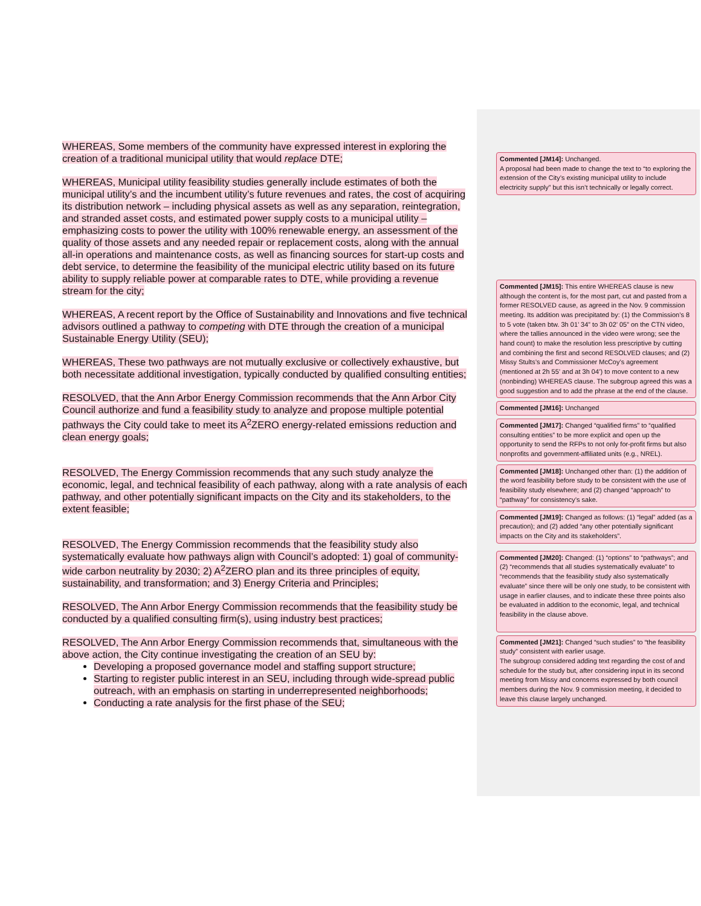WHEREAS, Some members of the community have expressed interest in exploring the creation of a traditional municipal utility that would replace DTE;
WHEREAS, Municipal utility feasibility studies generally include estimates of both the municipal utility’s and the incumbent utility’s future revenues and rates, the cost of acquiring its distribution network – including physical assets as well as any separation, reintegration, and stranded asset costs, and estimated power supply costs to a municipal utility – emphasizing costs to power the utility with 100% renewable energy, an assessment of the quality of those assets and any needed repair or replacement costs, along with the annual all-in operations and maintenance costs, as well as financing sources for start-up costs and debt service, to determine the feasibility of the municipal electric utility based on its future ability to supply reliable power at comparable rates to DTE, while providing a revenue stream for the city;
WHEREAS, A recent report by the Office of Sustainability and Innovations and five technical advisors outlined a pathway to competing with DTE through the creation of a municipal Sustainable Energy Utility (SEU);
WHEREAS, These two pathways are not mutually exclusive or collectively exhaustive, but both necessitate additional investigation, typically conducted by qualified consulting entities;
RESOLVED, that the Ann Arbor Energy Commission recommends that the Ann Arbor City Council authorize and fund a feasibility study to analyze and propose multiple potential pathways the City could take to meet its A<sup>2</sup>ZERO energy-related emissions reduction and clean energy goals;
RESOLVED, The Energy Commission recommends that any such study analyze the economic, legal, and technical feasibility of each pathway, along with a rate analysis of each pathway, and other potentially significant impacts on the City and its stakeholders, to the extent feasible;
RESOLVED, The Energy Commission recommends that the feasibility study also systematically evaluate how pathways align with Council’s adopted: 1) goal of community-wide carbon neutrality by 2030; 2) A<sup>2</sup>ZERO plan and its three principles of equity, sustainability, and transformation; and 3) Energy Criteria and Principles;
RESOLVED, The Ann Arbor Energy Commission recommends that the feasibility study be conducted by a qualified consulting firm(s), using industry best practices;
RESOLVED, The Ann Arbor Energy Commission recommends that, simultaneous with the above action, the City continue investigating the creation of an SEU by:
Developing a proposed governance model and staffing support structure;
Starting to register public interest in an SEU, including through wide-spread public outreach, with an emphasis on starting in underrepresented neighborhoods;
Conducting a rate analysis for the first phase of the SEU;
Commented [JM14]: Unchanged.
A proposal had been made to change the text to “to exploring the extension of the City’s existing municipal utility to include electricity supply” but this isn’t technically or legally correct.
Commented [JM15]: This entire WHEREAS clause is new although the content is, for the most part, cut and pasted from a former RESOLVED cause, as agreed in the Nov. 9 commission meeting. Its addition was precipitated by: (1) the Commission’s 8 to 5 vote (taken btw. 3h 01’ 34” to 3h 02’ 05” on the CTN video, where the tallies announced in the video were wrong; see the hand count) to make the resolution less prescriptive by cutting and combining the first and second RESOLVED clauses; and (2) Missy Stults’s and Commissioner McCoy’s agreement (mentioned at 2h 55’ and at 3h 04’) to move content to a new (nonbinding) WHEREAS clause. The subgroup agreed this was a good suggestion and to add the phrase at the end of the clause.
Commented [JM16]: Unchanged
Commented [JM17]: Changed “qualified firms” to “qualified consulting entities” to be more explicit and open up the opportunity to send the RFPs to not only for-profit firms but also nonprofits and government-affiliated units (e.g., NREL).
Commented [JM18]: Unchanged other than: (1) the addition of the word feasibility before study to be consistent with the use of feasibility study elsewhere; and (2) changed “approach” to “pathway” for consistency’s sake.
Commented [JM19]: Changed as follows: (1) “legal” added (as a precaution); and (2) added “any other potentially significant impacts on the City and its stakeholders”.
Commented [JM20]: Changed: (1) “options” to “pathways”; and (2) “recommends that all studies systematically evaluate” to “recommends that the feasibility study also systematically evaluate” since there will be only one study, to be consistent with usage in earlier clauses, and to indicate these three points also be evaluated in addition to the economic, legal, and technical feasibility in the clause above.
Commented [JM21]: Changed “such studies” to “the feasibility study” consistent with earlier usage.
The subgroup considered adding text regarding the cost of and schedule for the study but, after considering input in its second meeting from Missy and concerns expressed by both council members during the Nov. 9 commission meeting, it decided to leave this clause largely unchanged.